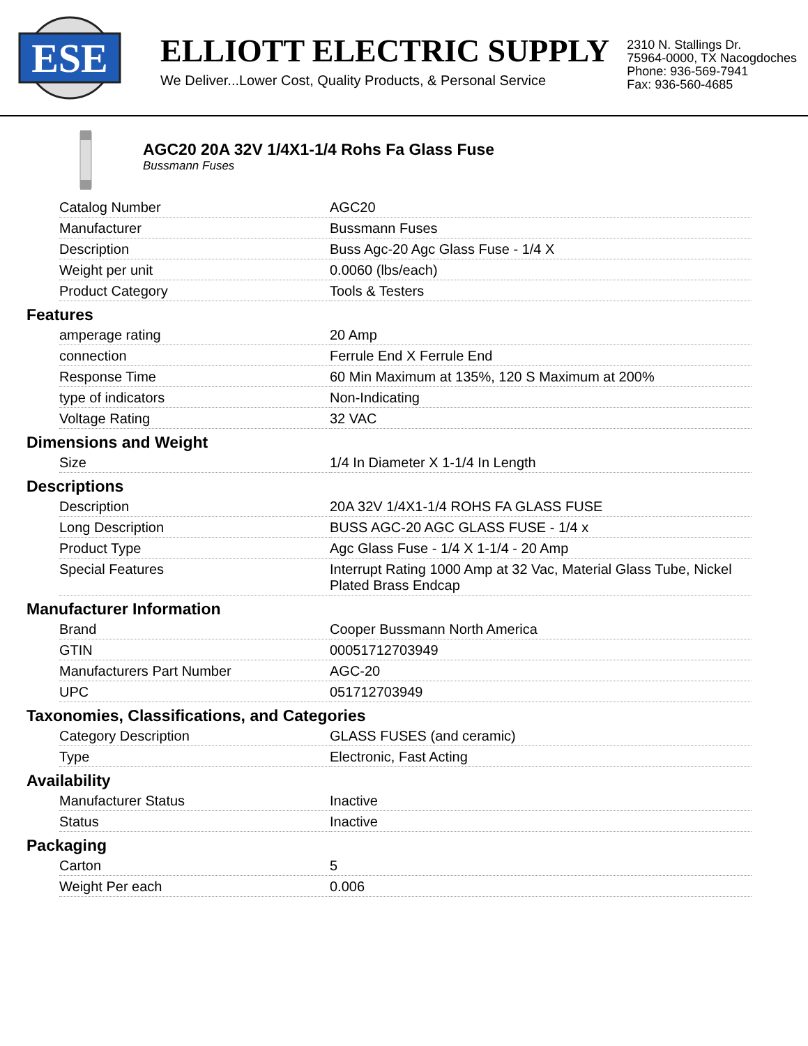ESE
ELLIOTT ELECTRIC SUPPLY
We Deliver...Lower Cost, Quality Products, & Personal Service
2310 N. Stallings Dr.
75964-0000, TX Nacogdoches
Phone: 936-569-7941
Fax: 936-560-4685
AGC20 20A 32V 1/4X1-1/4 Rohs Fa Glass Fuse
Bussmann Fuses
| Catalog Number | AGC20 |
| Manufacturer | Bussmann Fuses |
| Description | Buss Agc-20 Agc Glass Fuse - 1/4 X |
| Weight per unit | 0.0060 (lbs/each) |
| Product Category | Tools & Testers |
Features
| amperage rating | 20 Amp |
| connection | Ferrule End X Ferrule End |
| Response Time | 60 Min Maximum at 135%, 120 S Maximum at 200% |
| type of indicators | Non-Indicating |
| Voltage Rating | 32 VAC |
Dimensions and Weight
| Size | 1/4 In Diameter X 1-1/4 In Length |
Descriptions
| Description | 20A 32V 1/4X1-1/4 ROHS FA GLASS FUSE |
| Long Description | BUSS AGC-20 AGC GLASS FUSE - 1/4 x |
| Product Type | Agc Glass Fuse - 1/4 X 1-1/4 - 20 Amp |
| Special Features | Interrupt Rating 1000 Amp at 32 Vac, Material Glass Tube, Nickel Plated Brass Endcap |
Manufacturer Information
| Brand | Cooper Bussmann North America |
| GTIN | 00051712703949 |
| Manufacturers Part Number | AGC-20 |
| UPC | 051712703949 |
Taxonomies, Classifications, and Categories
| Category Description | GLASS FUSES (and ceramic) |
| Type | Electronic, Fast Acting |
Availability
| Manufacturer Status | Inactive |
| Status | Inactive |
Packaging
| Carton | 5 |
| Weight Per each | 0.006 |